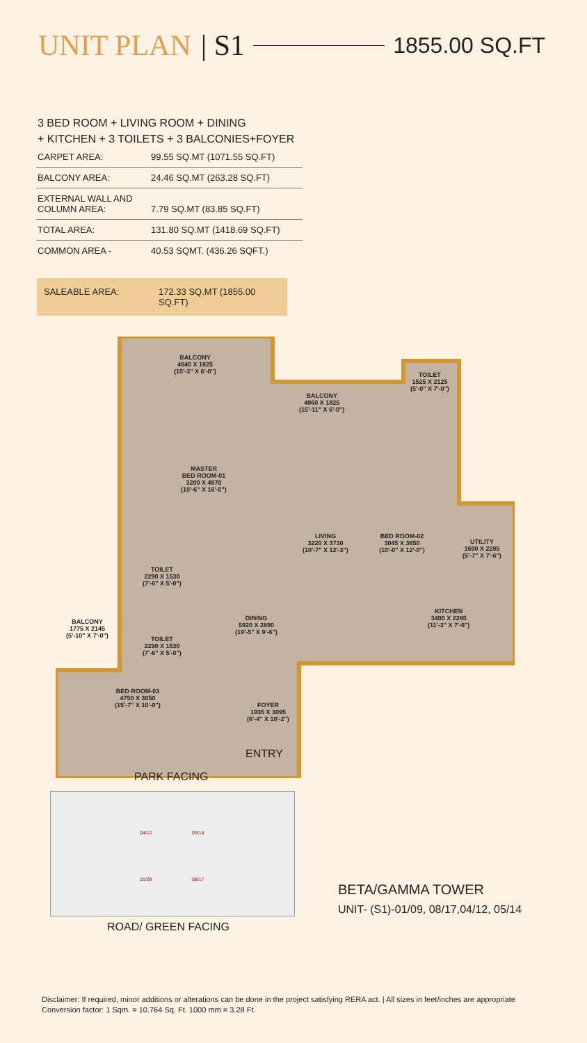UNIT PLAN | S1 1855.00 SQ.FT
3 BED ROOM + LIVING ROOM + DINING
+ KITCHEN + 3 TOILETS + 3 BALCONIES+FOYER
| CARPET AREA: | 99.55 SQ.MT (1071.55 SQ.FT) |
| BALCONY AREA: | 24.46 SQ.MT (263.28 SQ.FT) |
| EXTERNAL WALL AND COLUMN AREA: | 7.79 SQ.MT (83.85 SQ.FT) |
| TOTAL AREA: | 131.80 SQ.MT (1418.69 SQ.FT) |
| COMMON AREA - | 40.53 SQMT. (436.26 SQFT.) |
SALEABLE AREA: 172.33 SQ.MT (1855.00 SQ.FT)
BALCONY
4640 X 1825
(15'-3" X 6'-0")
BALCONY
4860 X 1825
(15'-11" X 6'-0")
TOILET
1525 X 2125
(5'-0" X 7'-0")
MASTER
BED ROOM-01
3200 X 4870
(10'-6" X 16'-0")
LIVING
3220 X 3730
(10'-7" X 12'-3")
BED ROOM-02
3045 X 3650
(10'-0" X 12'-0")
UTILITY
1690 X 2285
(5'-7" X 7'-6")
TOILET
2290 X 1530
(7'-6" X 5'-0")
BALCONY
1775 X 2145
(5'-10" X 7'-0")
DINING
5920 X 2890
(19'-5" X 9'-6")
KITCHEN
3400 X 2285
(11'-3" X 7'-6")
TOILET
2290 X 1530
(7'-6" X 5'-0")
BED ROOM-03
4750 X 3050
(15'-7" X 10'-0")
FOYER
1935 X 3095
(6'-4" X 10'-2")
ENTRY
PARK FACING
04/12 05/14
01/09 08/17
ROAD/ GREEN FACING
BETA/GAMMA TOWER
UNIT- (S1)-01/09, 08/17,04/12, 05/14
Disclaimer: If required, minor additions or alterations can be done in the project satisfying RERA act. | All sizes in feet/inches are appropriate
Conversion factor: 1 Sqm. = 10.764 Sq. Ft. 1000 mm = 3.28 Ft.